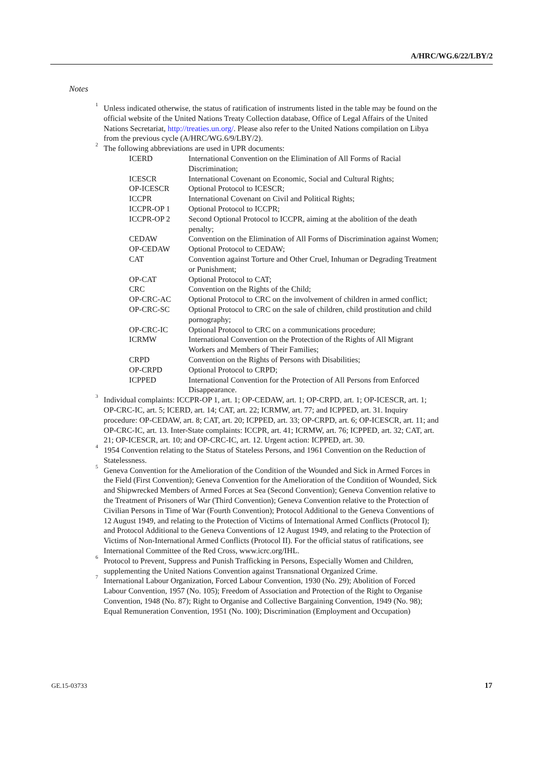A/HRC/WG.6/22/LBY/2
Notes
<sup>1</sup> Unless indicated otherwise, the status of ratification of instruments listed in the table may be found on the official website of the United Nations Treaty Collection database, Office of Legal Affairs of the United Nations Secretariat, http://treaties.un.org/. Please also refer to the United Nations compilation on Libya from the previous cycle (A/HRC/WG.6/9/LBY/2).
<sup>2</sup> The following abbreviations are used in UPR documents:
| ICERD | International Convention on the Elimination of All Forms of Racial Discrimination; |
| ICESCR | International Covenant on Economic, Social and Cultural Rights; |
| OP-ICESCR | Optional Protocol to ICESCR; |
| ICCPR | International Covenant on Civil and Political Rights; |
| ICCPR-OP 1 | Optional Protocol to ICCPR; |
| ICCPR-OP 2 | Second Optional Protocol to ICCPR, aiming at the abolition of the death penalty; |
| CEDAW | Convention on the Elimination of All Forms of Discrimination against Women; |
| OP-CEDAW | Optional Protocol to CEDAW; |
| CAT | Convention against Torture and Other Cruel, Inhuman or Degrading Treatment or Punishment; |
| OP-CAT | Optional Protocol to CAT; |
| CRC | Convention on the Rights of the Child; |
| OP-CRC-AC | Optional Protocol to CRC on the involvement of children in armed conflict; |
| OP-CRC-SC | Optional Protocol to CRC on the sale of children, child prostitution and child pornography; |
| OP-CRC-IC | Optional Protocol to CRC on a communications procedure; |
| ICRMW | International Convention on the Protection of the Rights of All Migrant Workers and Members of Their Families; |
| CRPD | Convention on the Rights of Persons with Disabilities; |
| OP-CRPD | Optional Protocol to CRPD; |
| ICPPED | International Convention for the Protection of All Persons from Enforced Disappearance. |
<sup>3</sup> Individual complaints: ICCPR-OP 1, art. 1; OP-CEDAW, art. 1; OP-CRPD, art. 1; OP-ICESCR, art. 1; OP-CRC-IC, art. 5; ICERD, art. 14; CAT, art. 22; ICRMW, art. 77; and ICPPED, art. 31. Inquiry procedure: OP-CEDAW, art. 8; CAT, art. 20; ICPPED, art. 33; OP-CRPD, art. 6; OP-ICESCR, art. 11; and OP-CRC-IC, art. 13. Inter-State complaints: ICCPR, art. 41; ICRMW, art. 76; ICPPED, art. 32; CAT, art. 21; OP-ICESCR, art. 10; and OP-CRC-IC, art. 12. Urgent action: ICPPED, art. 30.
<sup>4</sup> 1954 Convention relating to the Status of Stateless Persons, and 1961 Convention on the Reduction of Statelessness.
<sup>5</sup> Geneva Convention for the Amelioration of the Condition of the Wounded and Sick in Armed Forces in the Field (First Convention); Geneva Convention for the Amelioration of the Condition of Wounded, Sick and Shipwrecked Members of Armed Forces at Sea (Second Convention); Geneva Convention relative to the Treatment of Prisoners of War (Third Convention); Geneva Convention relative to the Protection of Civilian Persons in Time of War (Fourth Convention); Protocol Additional to the Geneva Conventions of 12 August 1949, and relating to the Protection of Victims of International Armed Conflicts (Protocol I); and Protocol Additional to the Geneva Conventions of 12 August 1949, and relating to the Protection of Victims of Non-International Armed Conflicts (Protocol II). For the official status of ratifications, see International Committee of the Red Cross, www.icrc.org/IHL.
<sup>6</sup> Protocol to Prevent, Suppress and Punish Trafficking in Persons, Especially Women and Children, supplementing the United Nations Convention against Transnational Organized Crime.
<sup>7</sup> International Labour Organization, Forced Labour Convention, 1930 (No. 29); Abolition of Forced Labour Convention, 1957 (No. 105); Freedom of Association and Protection of the Right to Organise Convention, 1948 (No. 87); Right to Organise and Collective Bargaining Convention, 1949 (No. 98); Equal Remuneration Convention, 1951 (No. 100); Discrimination (Employment and Occupation)
GE.15-03733 17